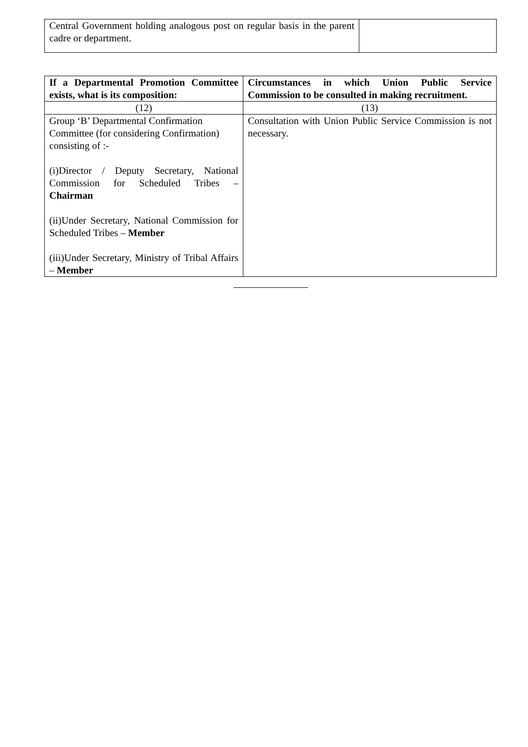| Central Government holding analogous post on regular basis in the parent cadre or department. | |
| If a Departmental Promotion Committee exists, what is its composition: | Circumstances in which Union Public Service Commission to be consulted in making recruitment. |
| --- | --- |
| (12) | (13) |
| Group ‘B’ Departmental Confirmation Committee (for considering Confirmation) consisting of :- (i)Director / Deputy Secretary, National Commission for Scheduled Tribes – Chairman (ii)Under Secretary, National Commission for Scheduled Tribes – Member (iii)Under Secretary, Ministry of Tribal Affairs – Member | Consultation with Union Public Service Commission is not necessary. |